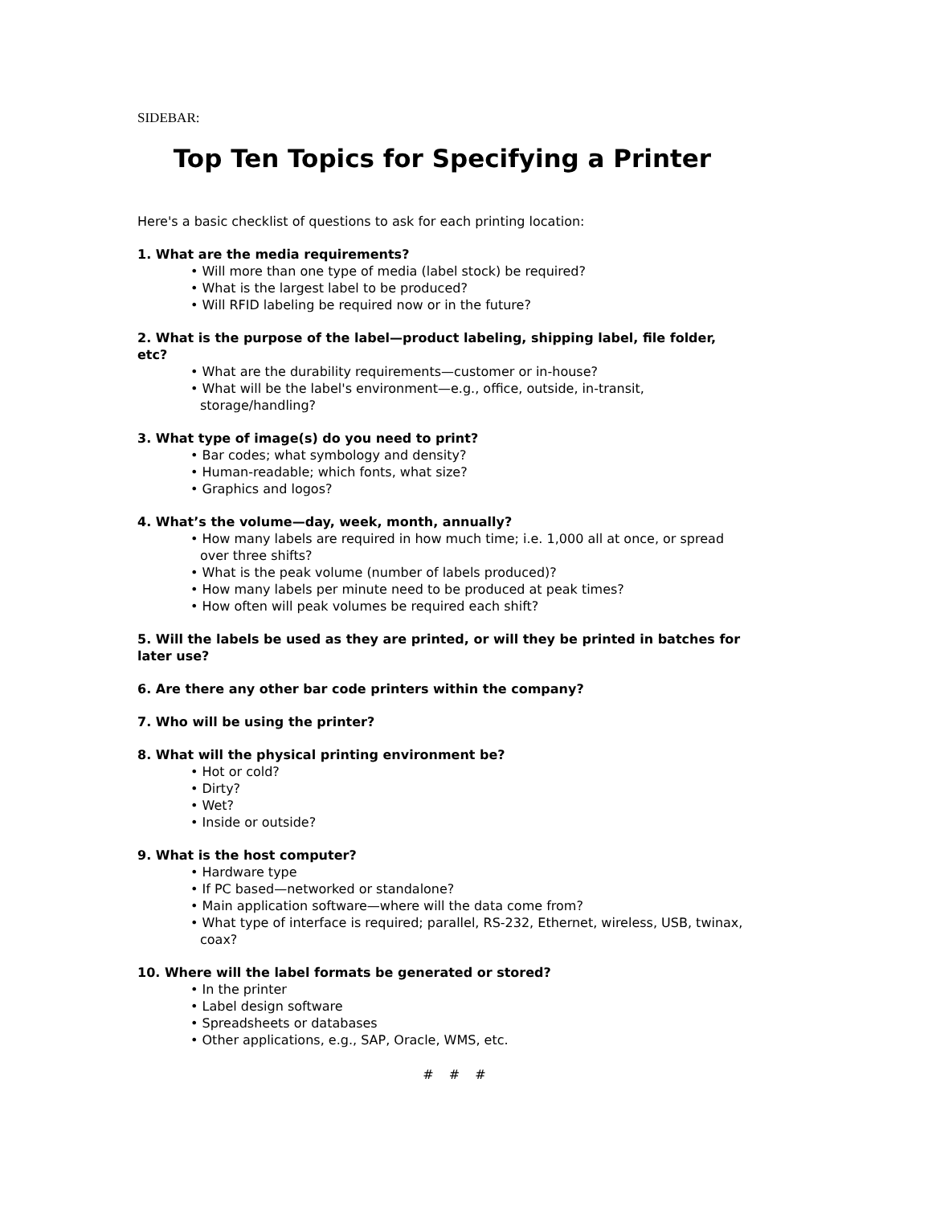SIDEBAR:
Top Ten Topics for Specifying a Printer
Here's a basic checklist of questions to ask for each printing location:
1. What are the media requirements?
• Will more than one type of media (label stock) be required?
• What is the largest label to be produced?
• Will RFID labeling be required now or in the future?
2. What is the purpose of the label—product labeling, shipping label, file folder, etc?
• What are the durability requirements—customer or in-house?
• What will be the label's environment—e.g., office, outside, in-transit, storage/handling?
3. What type of image(s) do you need to print?
• Bar codes; what symbology and density?
• Human-readable; which fonts, what size?
• Graphics and logos?
4. What’s the volume—day, week, month, annually?
• How many labels are required in how much time; i.e. 1,000 all at once, or spread over three shifts?
• What is the peak volume (number of labels produced)?
• How many labels per minute need to be produced at peak times?
• How often will peak volumes be required each shift?
5. Will the labels be used as they are printed, or will they be printed in batches for later use?
6. Are there any other bar code printers within the company?
7. Who will be using the printer?
8. What will the physical printing environment be?
• Hot or cold?
• Dirty?
• Wet?
• Inside or outside?
9. What is the host computer?
• Hardware type
• If PC based—networked or standalone?
• Main application software—where will the data come from?
• What type of interface is required; parallel, RS-232, Ethernet, wireless, USB, twinax, coax?
10. Where will the label formats be generated or stored?
• In the printer
• Label design software
• Spreadsheets or databases
• Other applications, e.g., SAP, Oracle, WMS, etc.
# # #